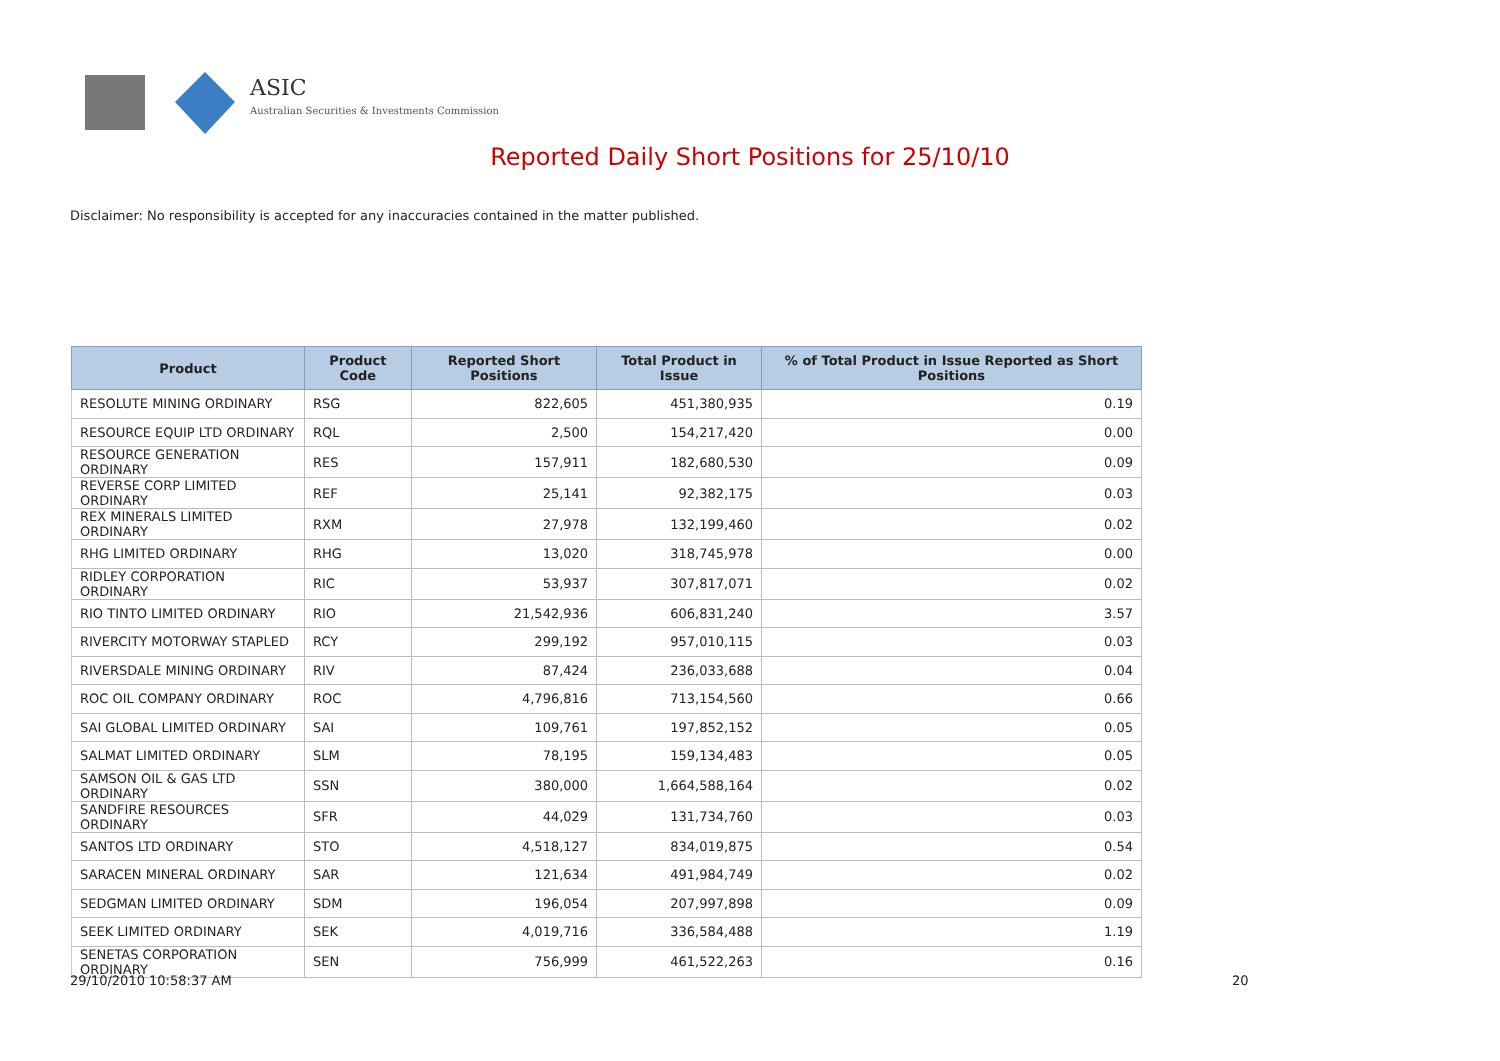ASIC
Australian Securities & Investments Commission
Reported Daily Short Positions for 25/10/10
Disclaimer: No responsibility is accepted for any inaccuracies contained in the matter published.
| Product | Product Code | Reported Short Positions | Total Product in Issue | % of Total Product in Issue Reported as Short Positions |
| --- | --- | --- | --- | --- |
| RESOLUTE MINING ORDINARY | RSG | 822,605 | 451,380,935 | 0.19 |
| RESOURCE EQUIP LTD ORDINARY | RQL | 2,500 | 154,217,420 | 0.00 |
| RESOURCE GENERATION ORDINARY | RES | 157,911 | 182,680,530 | 0.09 |
| REVERSE CORP LIMITED ORDINARY | REF | 25,141 | 92,382,175 | 0.03 |
| REX MINERALS LIMITED ORDINARY | RXM | 27,978 | 132,199,460 | 0.02 |
| RHG LIMITED ORDINARY | RHG | 13,020 | 318,745,978 | 0.00 |
| RIDLEY CORPORATION ORDINARY | RIC | 53,937 | 307,817,071 | 0.02 |
| RIO TINTO LIMITED ORDINARY | RIO | 21,542,936 | 606,831,240 | 3.57 |
| RIVERCITY MOTORWAY STAPLED | RCY | 299,192 | 957,010,115 | 0.03 |
| RIVERSDALE MINING ORDINARY | RIV | 87,424 | 236,033,688 | 0.04 |
| ROC OIL COMPANY ORDINARY | ROC | 4,796,816 | 713,154,560 | 0.66 |
| SAI GLOBAL LIMITED ORDINARY | SAI | 109,761 | 197,852,152 | 0.05 |
| SALMAT LIMITED ORDINARY | SLM | 78,195 | 159,134,483 | 0.05 |
| SAMSON OIL & GAS LTD ORDINARY | SSN | 380,000 | 1,664,588,164 | 0.02 |
| SANDFIRE RESOURCES ORDINARY | SFR | 44,029 | 131,734,760 | 0.03 |
| SANTOS LTD ORDINARY | STO | 4,518,127 | 834,019,875 | 0.54 |
| SARACEN MINERAL ORDINARY | SAR | 121,634 | 491,984,749 | 0.02 |
| SEDGMAN LIMITED ORDINARY | SDM | 196,054 | 207,997,898 | 0.09 |
| SEEK LIMITED ORDINARY | SEK | 4,019,716 | 336,584,488 | 1.19 |
| SENETAS CORPORATION ORDINARY | SEN | 756,999 | 461,522,263 | 0.16 |
29/10/2010 10:58:37 AM 20